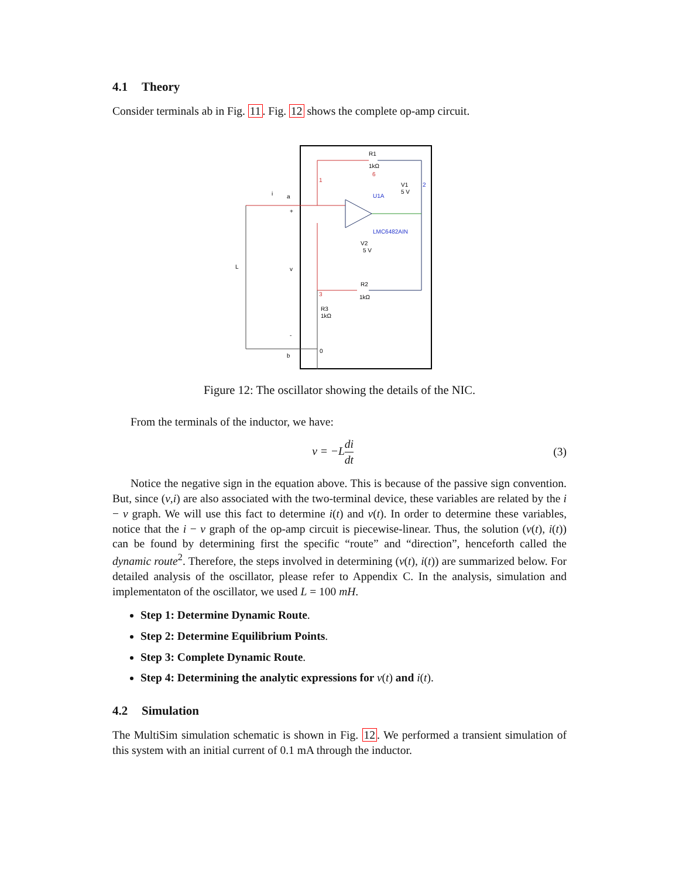4.1 Theory
Consider terminals ab in Fig. 11. Fig. 12 shows the complete op-amp circuit.
R1
1kΩ
U1A
LMC6482AIN
V1
5 V
V2
5 V
R2
1kΩ
R3
1kΩ
1
2
3
6
i
a
+
L
v
-
b
0
Figure 12: The oscillator showing the details of the NIC.
From the terminals of the inductor, we have:
v = −Ldi dt (3)
Notice the negative sign in the equation above. This is because of the passive sign convention. But, since (v,i) are also associated with the two-terminal device, these variables are related by the i − v graph. We will use this fact to determine i(t) and v(t). In order to determine these variables, notice that the i − v graph of the op-amp circuit is piecewise-linear. Thus, the solution (v(t), i(t)) can be found by determining first the specific “route” and “direction”, henceforth called the dynamic route<sup>2</sup>. Therefore, the steps involved in determining (v(t), i(t)) are summarized below. For detailed analysis of the oscillator, please refer to Appendix C. In the analysis, simulation and implementaton of the oscillator, we used L = 100 mH.
Step 1: Determine Dynamic Route.
Step 2: Determine Equilibrium Points.
Step 3: Complete Dynamic Route.
Step 4: Determining the analytic expressions for v(t) and i(t).
4.2 Simulation
The MultiSim simulation schematic is shown in Fig. 12. We performed a transient simulation of this system with an initial current of 0.1 mA through the inductor.